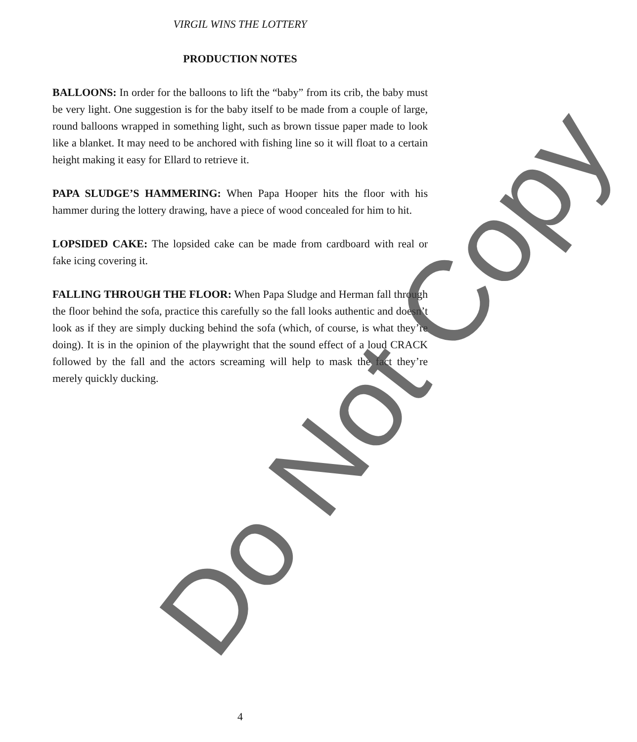VIRGIL WINS THE LOTTERY
PRODUCTION NOTES
BALLOONS: In order for the balloons to lift the “baby” from its crib, the baby must be very light. One suggestion is for the baby itself to be made from a couple of large, round balloons wrapped in something light, such as brown tissue paper made to look like a blanket. It may need to be anchored with fishing line so it will float to a certain height making it easy for Ellard to retrieve it.
PAPA SLUDGE’S HAMMERING: When Papa Hooper hits the floor with his hammer during the lottery drawing, have a piece of wood concealed for him to hit.
LOPSIDED CAKE: The lopsided cake can be made from cardboard with real or fake icing covering it.
FALLING THROUGH THE FLOOR: When Papa Sludge and Herman fall through the floor behind the sofa, practice this carefully so the fall looks authentic and doesn’t look as if they are simply ducking behind the sofa (which, of course, is what they’re doing). It is in the opinion of the playwright that the sound effect of a loud CRACK followed by the fall and the actors screaming will help to mask the fact they’re merely quickly ducking.
4
Do Not Copy